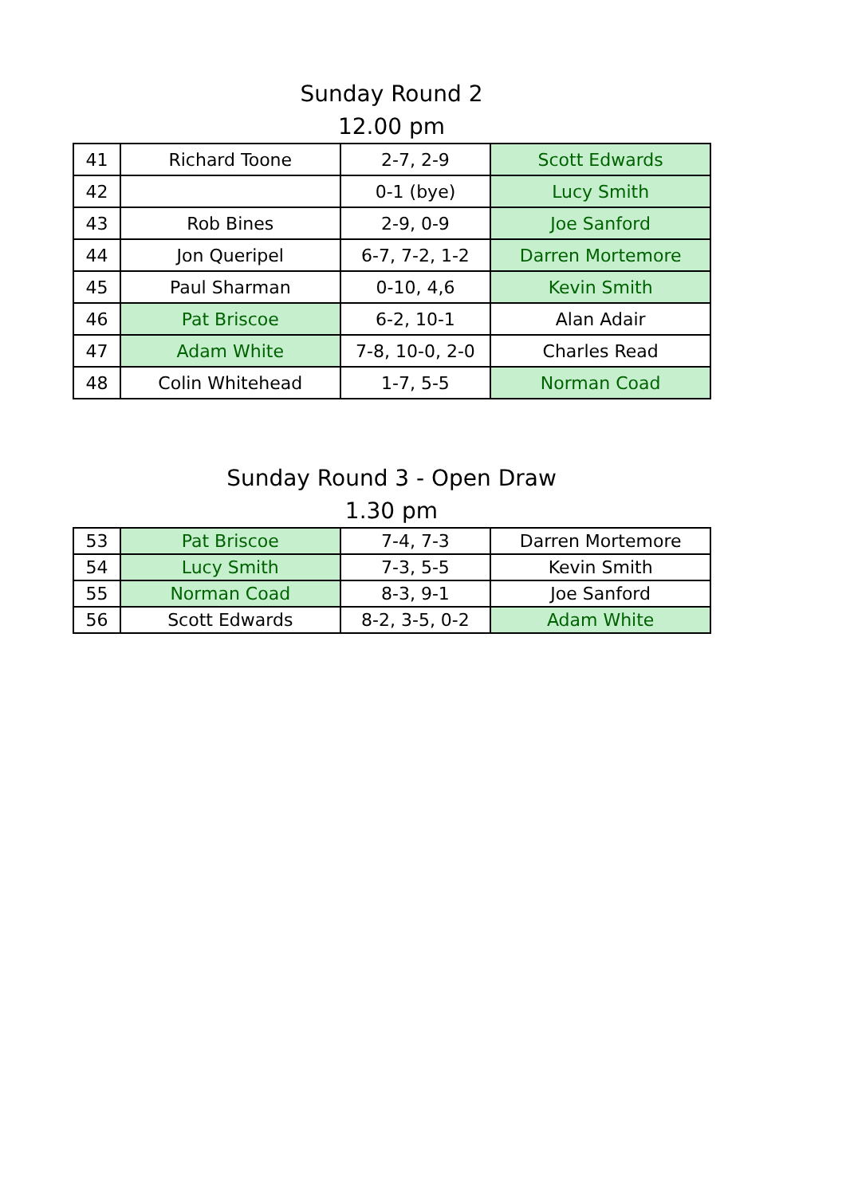Sunday Round 2
12.00 pm
| 41 | Richard Toone | 2-7, 2-9 | Scott Edwards |
| 42 | | 0-1 (bye) | Lucy Smith |
| 43 | Rob Bines | 2-9, 0-9 | Joe Sanford |
| 44 | Jon Queripel | 6-7, 7-2, 1-2 | Darren Mortemore |
| 45 | Paul Sharman | 0-10, 4,6 | Kevin Smith |
| 46 | Pat Briscoe | 6-2, 10-1 | Alan Adair |
| 47 | Adam White | 7-8, 10-0, 2-0 | Charles Read |
| 48 | Colin Whitehead | 1-7, 5-5 | Norman Coad |
Sunday Round 3 - Open Draw
1.30 pm
| 53 | Pat Briscoe | 7-4, 7-3 | Darren Mortemore |
| 54 | Lucy Smith | 7-3, 5-5 | Kevin Smith |
| 55 | Norman Coad | 8-3, 9-1 | Joe Sanford |
| 56 | Scott Edwards | 8-2, 3-5, 0-2 | Adam White |